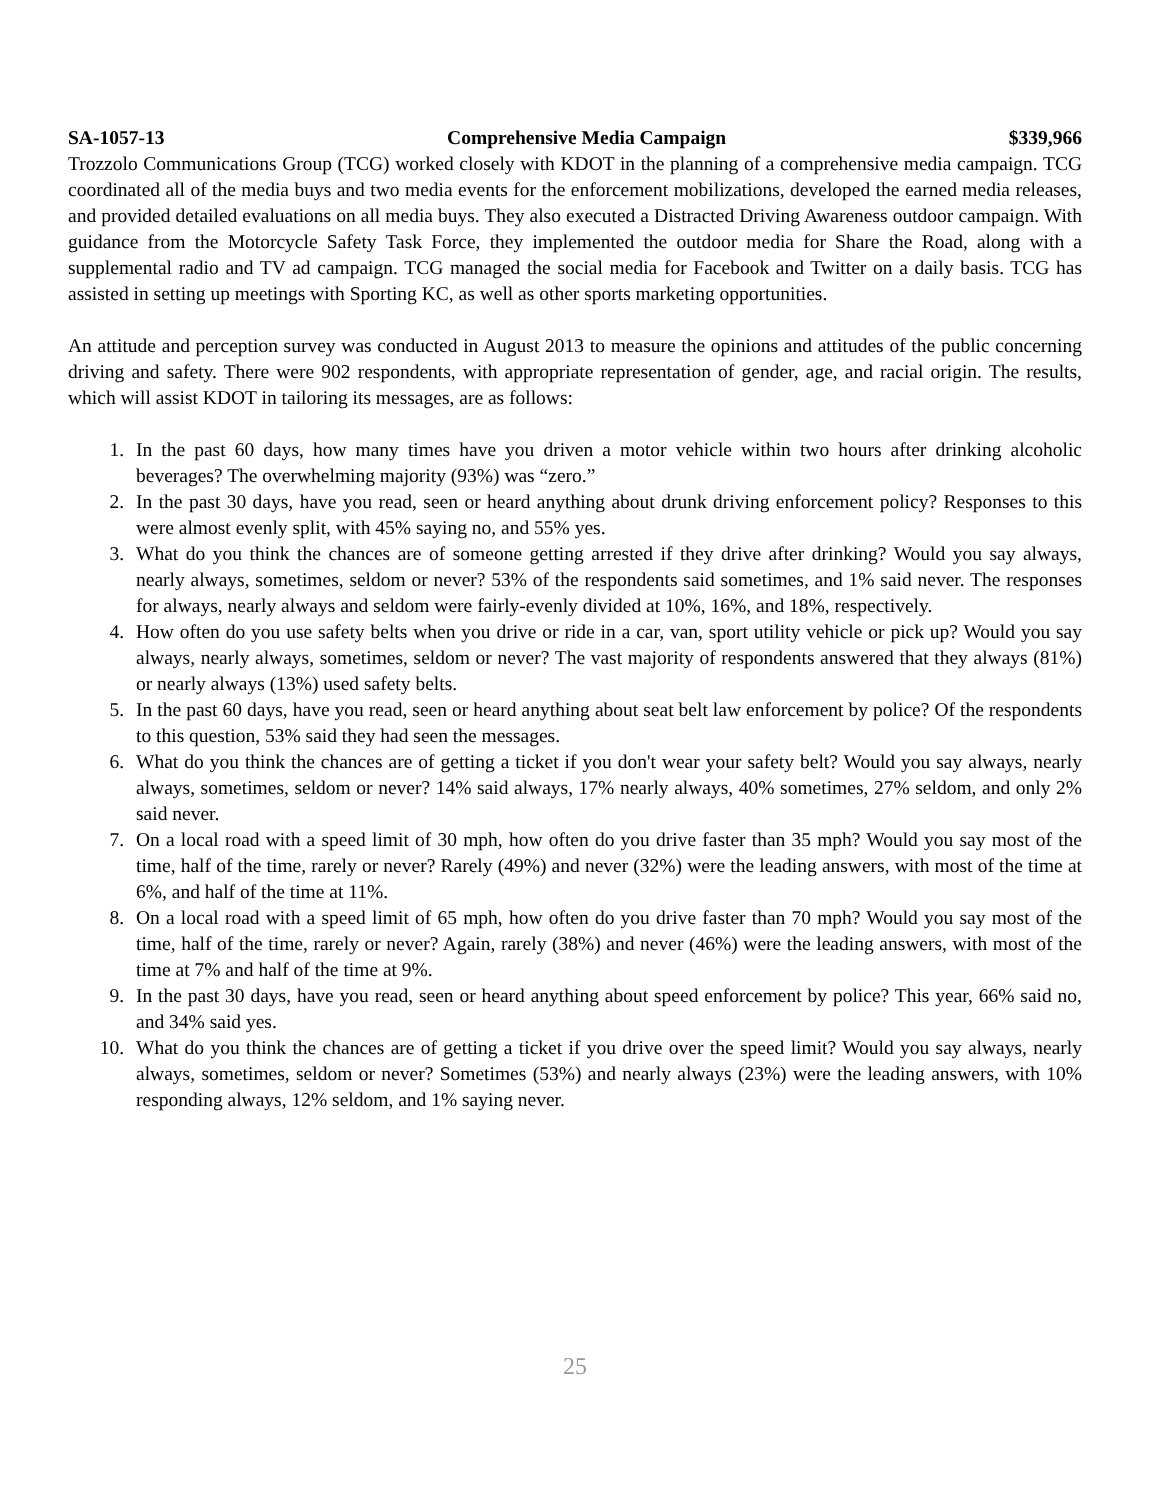SA-1057-13 Comprehensive Media Campaign $339,966
Trozzolo Communications Group (TCG) worked closely with KDOT in the planning of a comprehensive media campaign. TCG coordinated all of the media buys and two media events for the enforcement mobilizations, developed the earned media releases, and provided detailed evaluations on all media buys. They also executed a Distracted Driving Awareness outdoor campaign. With guidance from the Motorcycle Safety Task Force, they implemented the outdoor media for Share the Road, along with a supplemental radio and TV ad campaign. TCG managed the social media for Facebook and Twitter on a daily basis. TCG has assisted in setting up meetings with Sporting KC, as well as other sports marketing opportunities.
An attitude and perception survey was conducted in August 2013 to measure the opinions and attitudes of the public concerning driving and safety. There were 902 respondents, with appropriate representation of gender, age, and racial origin. The results, which will assist KDOT in tailoring its messages, are as follows:
1. In the past 60 days, how many times have you driven a motor vehicle within two hours after drinking alcoholic beverages? The overwhelming majority (93%) was “zero.”
2. In the past 30 days, have you read, seen or heard anything about drunk driving enforcement policy? Responses to this were almost evenly split, with 45% saying no, and 55% yes.
3. What do you think the chances are of someone getting arrested if they drive after drinking? Would you say always, nearly always, sometimes, seldom or never? 53% of the respondents said sometimes, and 1% said never. The responses for always, nearly always and seldom were fairly-evenly divided at 10%, 16%, and 18%, respectively.
4. How often do you use safety belts when you drive or ride in a car, van, sport utility vehicle or pick up? Would you say always, nearly always, sometimes, seldom or never? The vast majority of respondents answered that they always (81%) or nearly always (13%) used safety belts.
5. In the past 60 days, have you read, seen or heard anything about seat belt law enforcement by police? Of the respondents to this question, 53% said they had seen the messages.
6. What do you think the chances are of getting a ticket if you don't wear your safety belt? Would you say always, nearly always, sometimes, seldom or never? 14% said always, 17% nearly always, 40% sometimes, 27% seldom, and only 2% said never.
7. On a local road with a speed limit of 30 mph, how often do you drive faster than 35 mph? Would you say most of the time, half of the time, rarely or never? Rarely (49%) and never (32%) were the leading answers, with most of the time at 6%, and half of the time at 11%.
8. On a local road with a speed limit of 65 mph, how often do you drive faster than 70 mph? Would you say most of the time, half of the time, rarely or never? Again, rarely (38%) and never (46%) were the leading answers, with most of the time at 7% and half of the time at 9%.
9. In the past 30 days, have you read, seen or heard anything about speed enforcement by police? This year, 66% said no, and 34% said yes.
10. What do you think the chances are of getting a ticket if you drive over the speed limit? Would you say always, nearly always, sometimes, seldom or never? Sometimes (53%) and nearly always (23%) were the leading answers, with 10% responding always, 12% seldom, and 1% saying never.
25